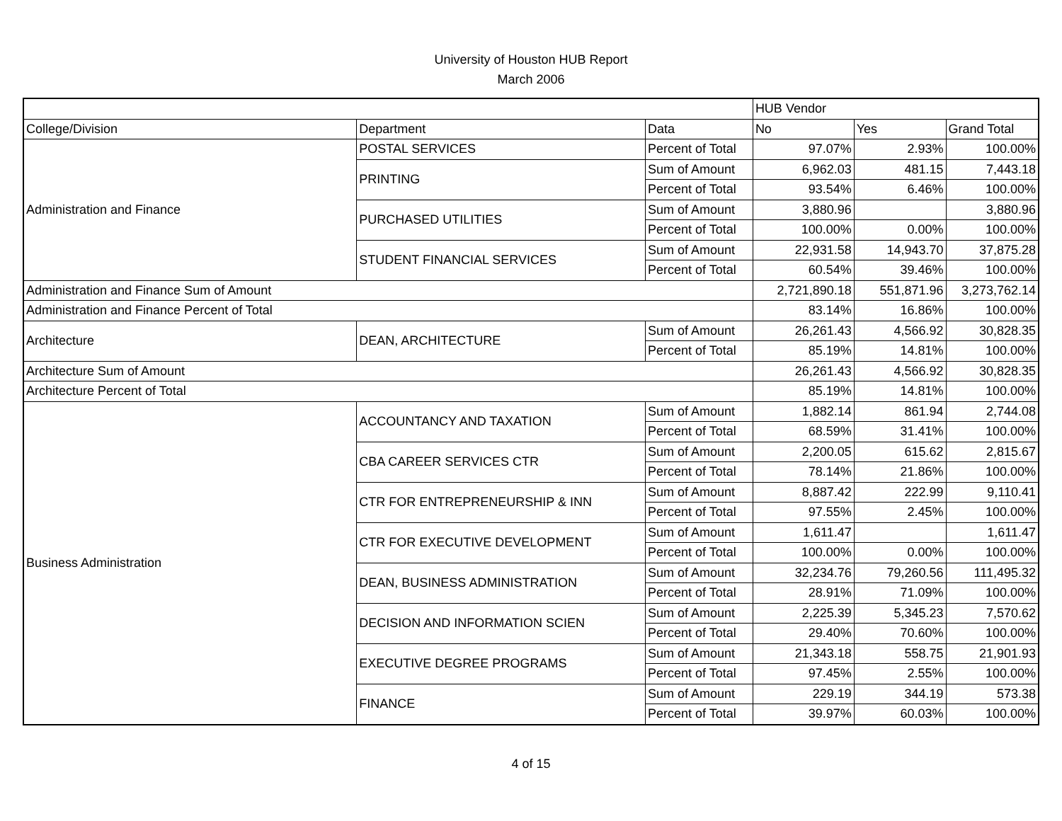University of Houston HUB Report
March 2006
| | | | HUB Vendor | | |
| --- | --- | --- | --- | --- | --- |
| College/Division | Department | Data | No | Yes | Grand Total |
| Administration and Finance | POSTAL SERVICES | Percent of Total | 97.07% | 2.93% | 100.00% |
| | PRINTING | Sum of Amount | 6,962.03 | 481.15 | 7,443.18 |
| | | Percent of Total | 93.54% | 6.46% | 100.00% |
| | PURCHASED UTILITIES | Sum of Amount | 3,880.96 | | 3,880.96 |
| | | Percent of Total | 100.00% | 0.00% | 100.00% |
| | STUDENT FINANCIAL SERVICES | Sum of Amount | 22,931.58 | 14,943.70 | 37,875.28 |
| | | Percent of Total | 60.54% | 39.46% | 100.00% |
| Administration and Finance Sum of Amount | | | 2,721,890.18 | 551,871.96 | 3,273,762.14 |
| Administration and Finance Percent of Total | | | 83.14% | 16.86% | 100.00% |
| Architecture | DEAN, ARCHITECTURE | Sum of Amount | 26,261.43 | 4,566.92 | 30,828.35 |
| | | Percent of Total | 85.19% | 14.81% | 100.00% |
| Architecture Sum of Amount | | | 26,261.43 | 4,566.92 | 30,828.35 |
| Architecture Percent of Total | | | 85.19% | 14.81% | 100.00% |
| Business Administration | ACCOUNTANCY AND TAXATION | Sum of Amount | 1,882.14 | 861.94 | 2,744.08 |
| | | Percent of Total | 68.59% | 31.41% | 100.00% |
| | CBA CAREER SERVICES CTR | Sum of Amount | 2,200.05 | 615.62 | 2,815.67 |
| | | Percent of Total | 78.14% | 21.86% | 100.00% |
| | CTR FOR ENTREPRENEURSHIP & INN | Sum of Amount | 8,887.42 | 222.99 | 9,110.41 |
| | | Percent of Total | 97.55% | 2.45% | 100.00% |
| | CTR FOR EXECUTIVE DEVELOPMENT | Sum of Amount | 1,611.47 | | 1,611.47 |
| | | Percent of Total | 100.00% | 0.00% | 100.00% |
| | DEAN, BUSINESS ADMINISTRATION | Sum of Amount | 32,234.76 | 79,260.56 | 111,495.32 |
| | | Percent of Total | 28.91% | 71.09% | 100.00% |
| | DECISION AND INFORMATION SCIEN | Sum of Amount | 2,225.39 | 5,345.23 | 7,570.62 |
| | | Percent of Total | 29.40% | 70.60% | 100.00% |
| | EXECUTIVE DEGREE PROGRAMS | Sum of Amount | 21,343.18 | 558.75 | 21,901.93 |
| | | Percent of Total | 97.45% | 2.55% | 100.00% |
| | FINANCE | Sum of Amount | 229.19 | 344.19 | 573.38 |
| | | Percent of Total | 39.97% | 60.03% | 100.00% |
4 of 15